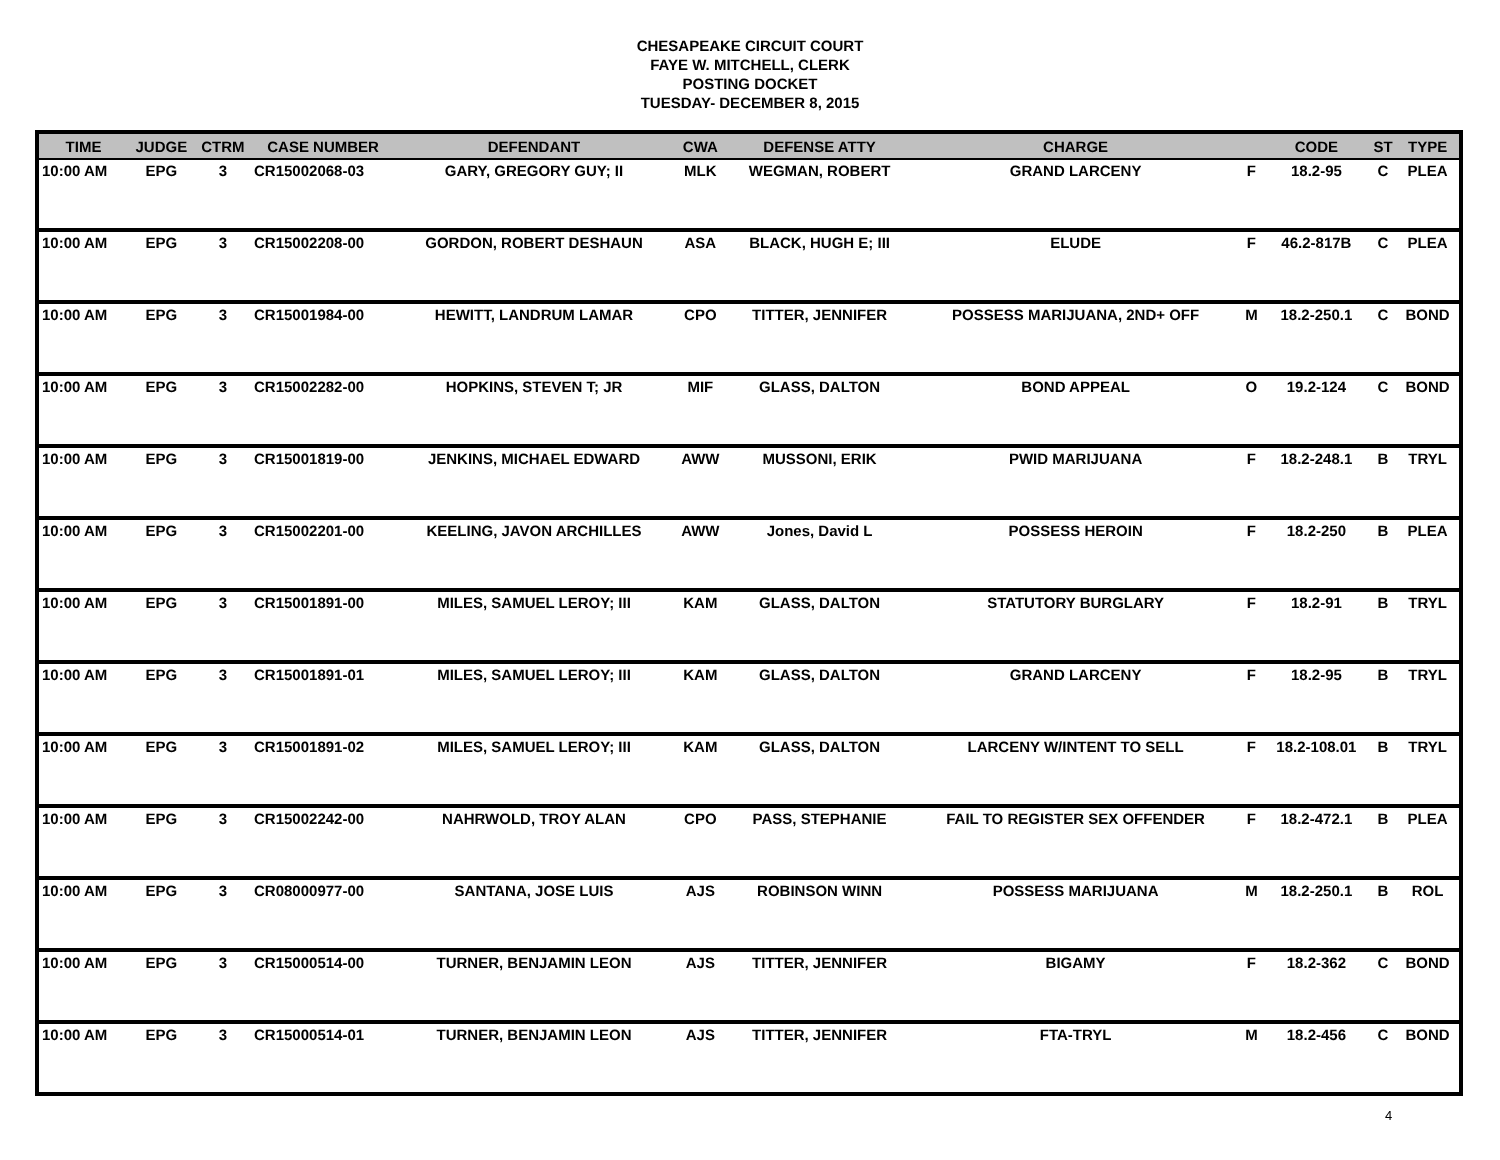CHESAPEAKE CIRCUIT COURT
FAYE W. MITCHELL, CLERK
POSTING DOCKET
TUESDAY- DECEMBER 8, 2015
| TIME | JUDGE | CTRM | CASE NUMBER | DEFENDANT | CWA | DEFENSE ATTY | CHARGE | | CODE | ST | TYPE |
| --- | --- | --- | --- | --- | --- | --- | --- | --- | --- | --- | --- |
| 10:00 AM | EPG | 3 | CR15002068-03 | GARY, GREGORY GUY; II | MLK | WEGMAN, ROBERT | GRAND LARCENY | F | 18.2-95 | C | PLEA |
| 10:00 AM | EPG | 3 | CR15002208-00 | GORDON, ROBERT DESHAUN | ASA | BLACK, HUGH E; III | ELUDE | F | 46.2-817B | C | PLEA |
| 10:00 AM | EPG | 3 | CR15001984-00 | HEWITT, LANDRUM LAMAR | CPO | TITTER, JENNIFER | POSSESS MARIJUANA, 2ND+ OFF | M | 18.2-250.1 | C | BOND |
| 10:00 AM | EPG | 3 | CR15002282-00 | HOPKINS, STEVEN T; JR | MIF | GLASS, DALTON | BOND APPEAL | O | 19.2-124 | C | BOND |
| 10:00 AM | EPG | 3 | CR15001819-00 | JENKINS, MICHAEL EDWARD | AWW | MUSSONI, ERIK | PWID MARIJUANA | F | 18.2-248.1 | B | TRYL |
| 10:00 AM | EPG | 3 | CR15002201-00 | KEELING, JAVON ARCHILLES | AWW | Jones, David L | POSSESS HEROIN | F | 18.2-250 | B | PLEA |
| 10:00 AM | EPG | 3 | CR15001891-00 | MILES, SAMUEL LEROY; III | KAM | GLASS, DALTON | STATUTORY BURGLARY | F | 18.2-91 | B | TRYL |
| 10:00 AM | EPG | 3 | CR15001891-01 | MILES, SAMUEL LEROY; III | KAM | GLASS, DALTON | GRAND LARCENY | F | 18.2-95 | B | TRYL |
| 10:00 AM | EPG | 3 | CR15001891-02 | MILES, SAMUEL LEROY; III | KAM | GLASS, DALTON | LARCENY W/INTENT TO SELL | F | 18.2-108.01 | B | TRYL |
| 10:00 AM | EPG | 3 | CR15002242-00 | NAHRWOLD, TROY ALAN | CPO | PASS, STEPHANIE | FAIL TO REGISTER SEX OFFENDER | F | 18.2-472.1 | B | PLEA |
| 10:00 AM | EPG | 3 | CR08000977-00 | SANTANA, JOSE LUIS | AJS | ROBINSON WINN | POSSESS MARIJUANA | M | 18.2-250.1 | B | ROL |
| 10:00 AM | EPG | 3 | CR15000514-00 | TURNER, BENJAMIN LEON | AJS | TITTER, JENNIFER | BIGAMY | F | 18.2-362 | C | BOND |
| 10:00 AM | EPG | 3 | CR15000514-01 | TURNER, BENJAMIN LEON | AJS | TITTER, JENNIFER | FTA-TRYL | M | 18.2-456 | C | BOND |
4